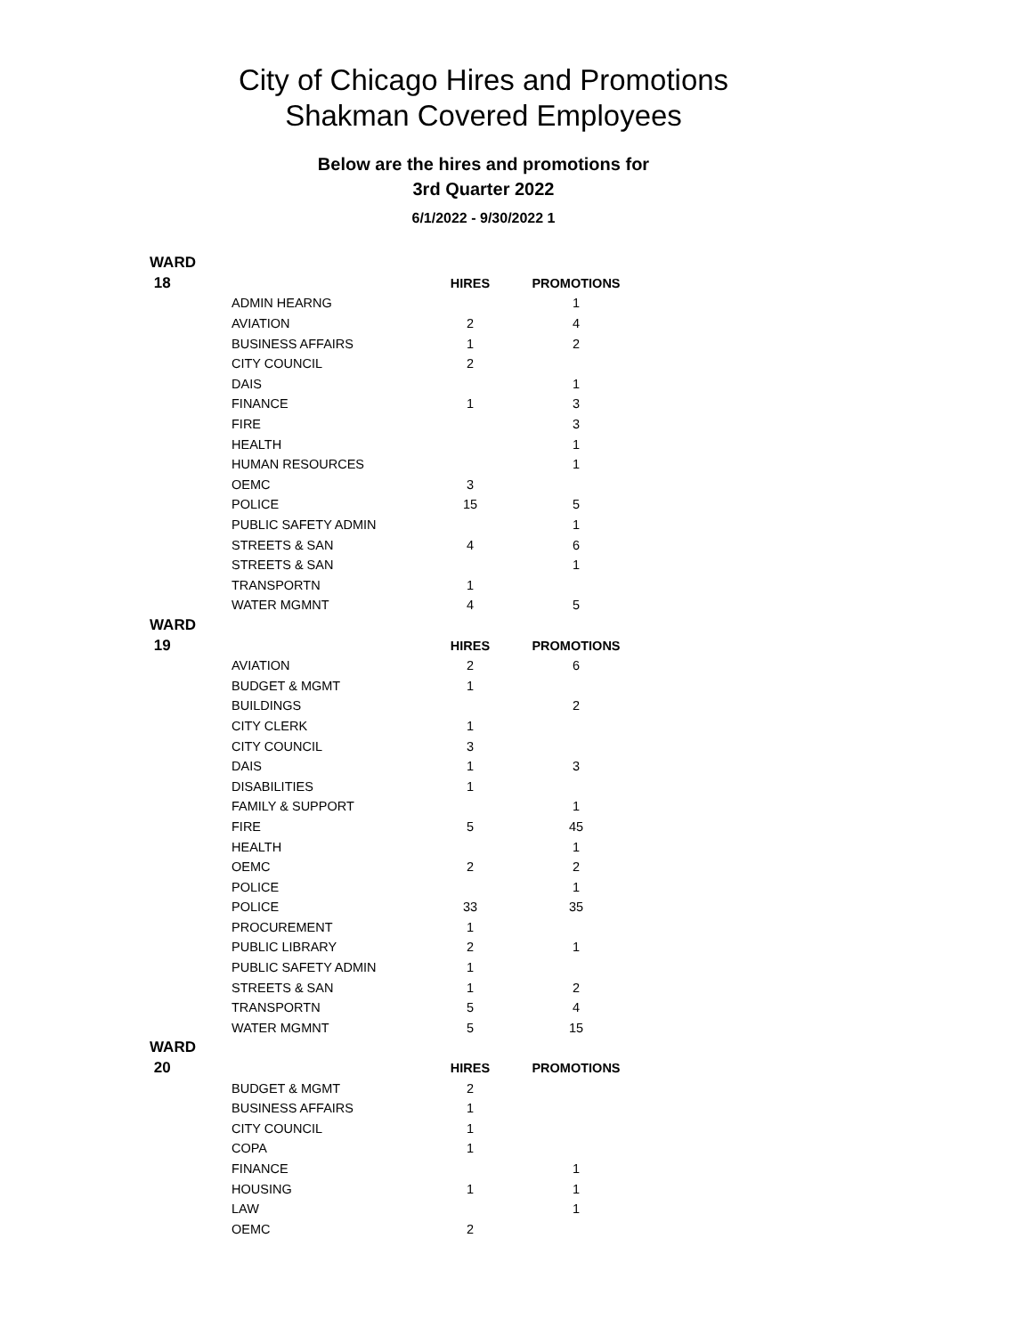City of Chicago Hires and Promotions
Shakman Covered Employees
Below are the hires and promotions for
3rd Quarter 2022
6/1/2022 - 9/30/2022 1
| WARD | | | |
| 18 | | HIRES | PROMOTIONS |
| | ADMIN HEARNG | | 1 |
| | AVIATION | 2 | 4 |
| | BUSINESS AFFAIRS | 1 | 2 |
| | CITY COUNCIL | 2 | |
| | DAIS | | 1 |
| | FINANCE | 1 | 3 |
| | FIRE | | 3 |
| | HEALTH | | 1 |
| | HUMAN RESOURCES | | 1 |
| | OEMC | 3 | |
| | POLICE | 15 | 5 |
| | PUBLIC SAFETY ADMIN | | 1 |
| | STREETS & SAN | 4 | 6 |
| | STREETS & SAN | | 1 |
| | TRANSPORTN | 1 | |
| | WATER MGMNT | 4 | 5 |
| WARD | | | |
| 19 | | HIRES | PROMOTIONS |
| | AVIATION | 2 | 6 |
| | BUDGET & MGMT | 1 | |
| | BUILDINGS | | 2 |
| | CITY CLERK | 1 | |
| | CITY COUNCIL | 3 | |
| | DAIS | 1 | 3 |
| | DISABILITIES | 1 | |
| | FAMILY & SUPPORT | | 1 |
| | FIRE | 5 | 45 |
| | HEALTH | | 1 |
| | OEMC | 2 | 2 |
| | POLICE | | 1 |
| | POLICE | 33 | 35 |
| | PROCUREMENT | 1 | |
| | PUBLIC LIBRARY | 2 | 1 |
| | PUBLIC SAFETY ADMIN | 1 | |
| | STREETS & SAN | 1 | 2 |
| | TRANSPORTN | 5 | 4 |
| | WATER MGMNT | 5 | 15 |
| WARD | | | |
| 20 | | HIRES | PROMOTIONS |
| | BUDGET & MGMT | 2 | |
| | BUSINESS AFFAIRS | 1 | |
| | CITY COUNCIL | 1 | |
| | COPA | 1 | |
| | FINANCE | | 1 |
| | HOUSING | 1 | 1 |
| | LAW | | 1 |
| | OEMC | 2 | |